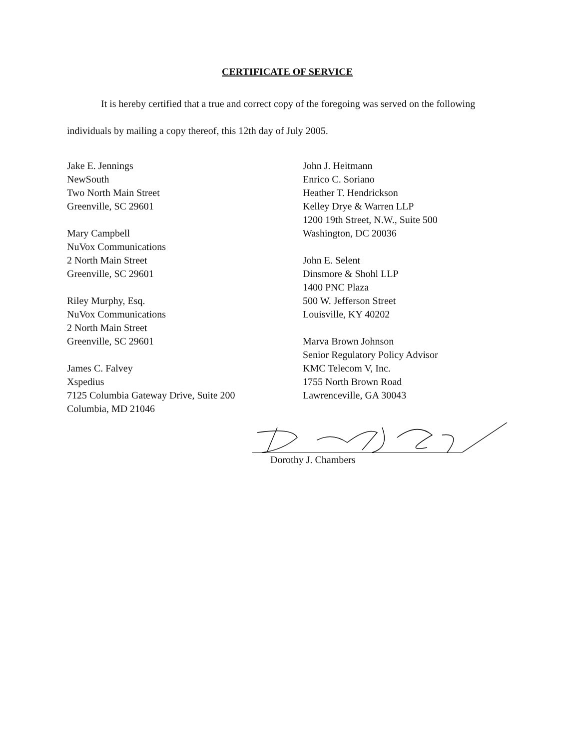CERTIFICATE OF SERVICE
It is hereby certified that a true and correct copy of the foregoing was served on the following individuals by mailing a copy thereof, this 12th day of July 2005.
Jake E. Jennings
NewSouth
Two North Main Street
Greenville, SC 29601
Mary Campbell
NuVox Communications
2 North Main Street
Greenville, SC 29601
Riley Murphy, Esq.
NuVox Communications
2 North Main Street
Greenville, SC 29601
James C. Falvey
Xspedius
7125 Columbia Gateway Drive, Suite 200
Columbia, MD 21046
John J. Heitmann
Enrico C. Soriano
Heather T. Hendrickson
Kelley Drye & Warren LLP
1200 19th Street, N.W., Suite 500
Washington, DC 20036
John E. Selent
Dinsmore & Shohl LLP
1400 PNC Plaza
500 W. Jefferson Street
Louisville, KY 40202
Marva Brown Johnson
Senior Regulatory Policy Advisor
KMC Telecom V, Inc.
1755 North Brown Road
Lawrenceville, GA 30043
Dorothy J. Chambers